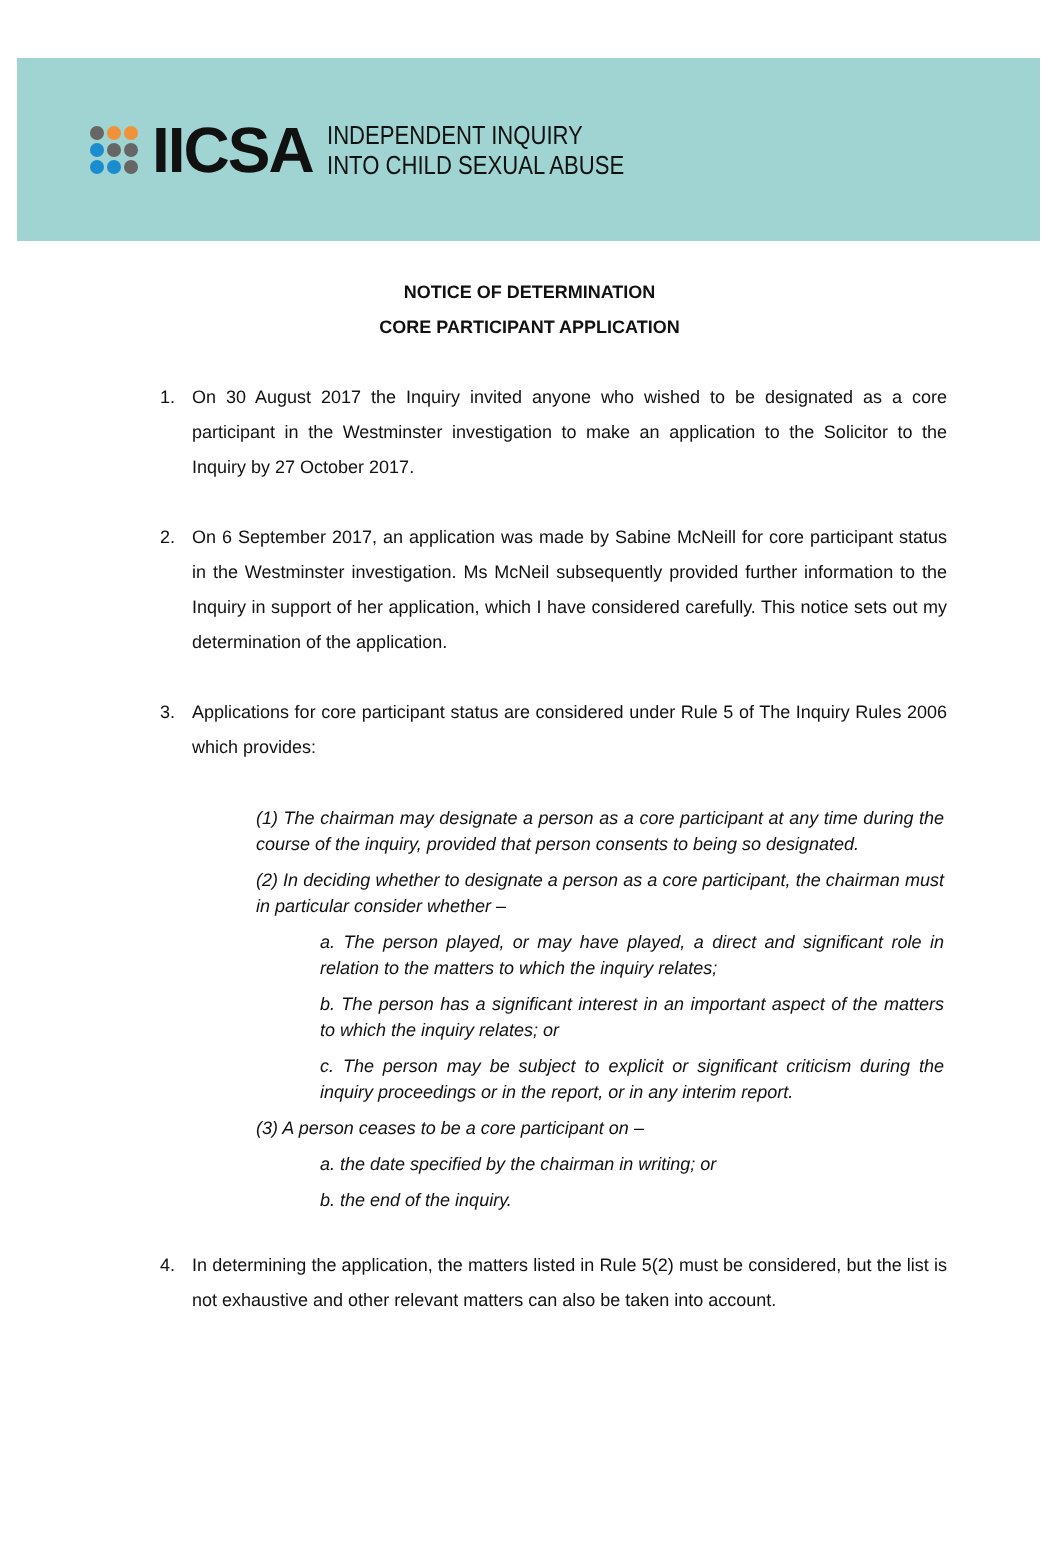IICSA
INDEPENDENT INQUIRY
INTO CHILD SEXUAL ABUSE
NOTICE OF DETERMINATION
CORE PARTICIPANT APPLICATION
1. On 30 August 2017 the Inquiry invited anyone who wished to be designated as a core participant in the Westminster investigation to make an application to the Solicitor to the Inquiry by 27 October 2017.
2. On 6 September 2017, an application was made by Sabine McNeill for core participant status in the Westminster investigation. Ms McNeil subsequently provided further information to the Inquiry in support of her application, which I have considered carefully. This notice sets out my determination of the application.
3. Applications for core participant status are considered under Rule 5 of The Inquiry Rules 2006 which provides:
(1) The chairman may designate a person as a core participant at any time during the course of the inquiry, provided that person consents to being so designated.
(2) In deciding whether to designate a person as a core participant, the chairman must in particular consider whether –
a. The person played, or may have played, a direct and significant role in relation to the matters to which the inquiry relates;
b. The person has a significant interest in an important aspect of the matters to which the inquiry relates; or
c. The person may be subject to explicit or significant criticism during the inquiry proceedings or in the report, or in any interim report.
(3) A person ceases to be a core participant on –
a. the date specified by the chairman in writing; or
b. the end of the inquiry.
4. In determining the application, the matters listed in Rule 5(2) must be considered, but the list is not exhaustive and other relevant matters can also be taken into account.